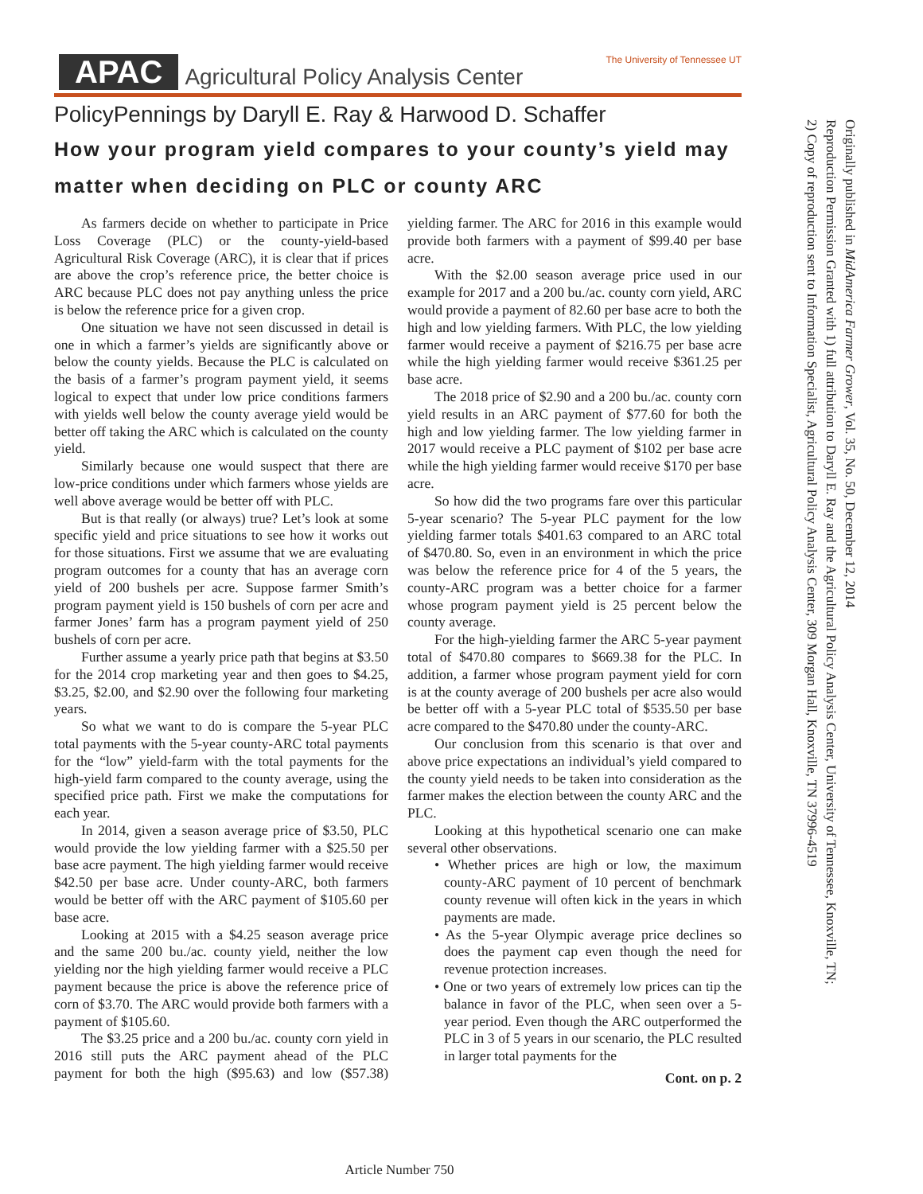APAC Agricultural Policy Analysis Center The University of Tennessee UT
PolicyPennings by Daryll E. Ray & Harwood D. Schaffer
How your program yield compares to your county’s yield may matter when deciding on PLC or county ARC
As farmers decide on whether to participate in Price Loss Coverage (PLC) or the county-yield-based Agricultural Risk Coverage (ARC), it is clear that if prices are above the crop’s reference price, the better choice is ARC because PLC does not pay anything unless the price is below the reference price for a given crop.
One situation we have not seen discussed in detail is one in which a farmer’s yields are significantly above or below the county yields. Because the PLC is calculated on the basis of a farmer’s program payment yield, it seems logical to expect that under low price conditions farmers with yields well below the county average yield would be better off taking the ARC which is calculated on the county yield.
Similarly because one would suspect that there are low-price conditions under which farmers whose yields are well above average would be better off with PLC.
But is that really (or always) true? Let’s look at some specific yield and price situations to see how it works out for those situations. First we assume that we are evaluating program outcomes for a county that has an average corn yield of 200 bushels per acre. Suppose farmer Smith’s program payment yield is 150 bushels of corn per acre and farmer Jones’ farm has a program payment yield of 250 bushels of corn per acre.
Further assume a yearly price path that begins at $3.50 for the 2014 crop marketing year and then goes to $4.25, $3.25, $2.00, and $2.90 over the following four marketing years.
So what we want to do is compare the 5-year PLC total payments with the 5-year county-ARC total payments for the “low” yield-farm with the total payments for the high-yield farm compared to the county average, using the specified price path. First we make the computations for each year.
In 2014, given a season average price of $3.50, PLC would provide the low yielding farmer with a $25.50 per base acre payment. The high yielding farmer would receive $42.50 per base acre. Under county-ARC, both farmers would be better off with the ARC payment of $105.60 per base acre.
Looking at 2015 with a $4.25 season average price and the same 200 bu./ac. county yield, neither the low yielding nor the high yielding farmer would receive a PLC payment because the price is above the reference price of corn of $3.70. The ARC would provide both farmers with a payment of $105.60.
The $3.25 price and a 200 bu./ac. county corn yield in 2016 still puts the ARC payment ahead of the PLC payment for both the high ($95.63) and low ($57.38) yielding farmer. The ARC for 2016 in this example would provide both farmers with a payment of $99.40 per base acre.
With the $2.00 season average price used in our example for 2017 and a 200 bu./ac. county corn yield, ARC would provide a payment of 82.60 per base acre to both the high and low yielding farmers. With PLC, the low yielding farmer would receive a payment of $216.75 per base acre while the high yielding farmer would receive $361.25 per base acre.
The 2018 price of $2.90 and a 200 bu./ac. county corn yield results in an ARC payment of $77.60 for both the high and low yielding farmer. The low yielding farmer in 2017 would receive a PLC payment of $102 per base acre while the high yielding farmer would receive $170 per base acre.
So how did the two programs fare over this particular 5-year scenario? The 5-year PLC payment for the low yielding farmer totals $401.63 compared to an ARC total of $470.80. So, even in an environment in which the price was below the reference price for 4 of the 5 years, the county-ARC program was a better choice for a farmer whose program payment yield is 25 percent below the county average.
For the high-yielding farmer the ARC 5-year payment total of $470.80 compares to $669.38 for the PLC. In addition, a farmer whose program payment yield for corn is at the county average of 200 bushels per acre also would be better off with a 5-year PLC total of $535.50 per base acre compared to the $470.80 under the county-ARC.
Our conclusion from this scenario is that over and above price expectations an individual’s yield compared to the county yield needs to be taken into consideration as the farmer makes the election between the county ARC and the PLC.
Looking at this hypothetical scenario one can make several other observations.
• Whether prices are high or low, the maximum county-ARC payment of 10 percent of benchmark county revenue will often kick in the years in which payments are made.
• As the 5-year Olympic average price declines so does the payment cap even though the need for revenue protection increases.
• One or two years of extremely low prices can tip the balance in favor of the PLC, when seen over a 5-year period. Even though the ARC outperformed the PLC in 3 of 5 years in our scenario, the PLC resulted in larger total payments for the
Cont. on p. 2
Originally published in MidAmerica Farmer Grower, Vol. 35, No. 50, December 12, 2014
Reproduction Permission Granted with 1) full attribution to Daryll E. Ray and the Agricultural Policy Analysis Center, University of Tennessee, Knoxville, TN;
2) Copy of reproduction sent to Information Specialist, Agricultural Policy Analysis Center, 309 Morgan Hall, Knoxville, TN 37996-4519
Article Number 750